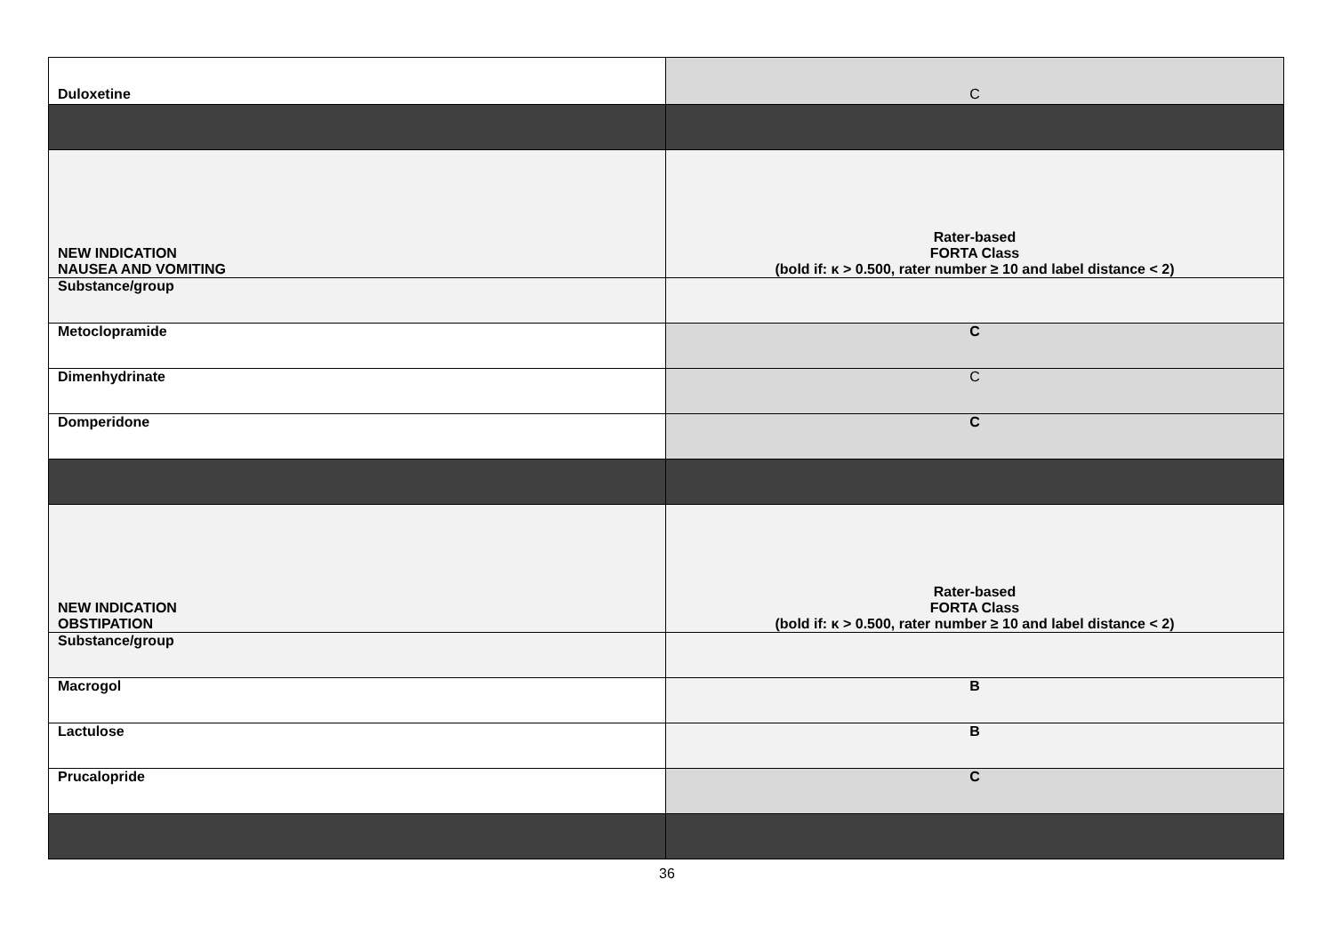| Duloxetine | C |
| NEW INDICATION NAUSEA AND VOMITING | Rater-based FORTA Class (bold if: κ > 0.500, rater number ≥ 10 and label distance < 2) |
| Substance/group | |
| Metoclopramide | C |
| Dimenhydrinate | C |
| Domperidone | C |
| NEW INDICATION OBSTIPATION | Rater-based FORTA Class (bold if: κ > 0.500, rater number ≥ 10 and label distance < 2) |
| Substance/group | |
| Macrogol | B |
| Lactulose | B |
| Prucalopride | C |
36